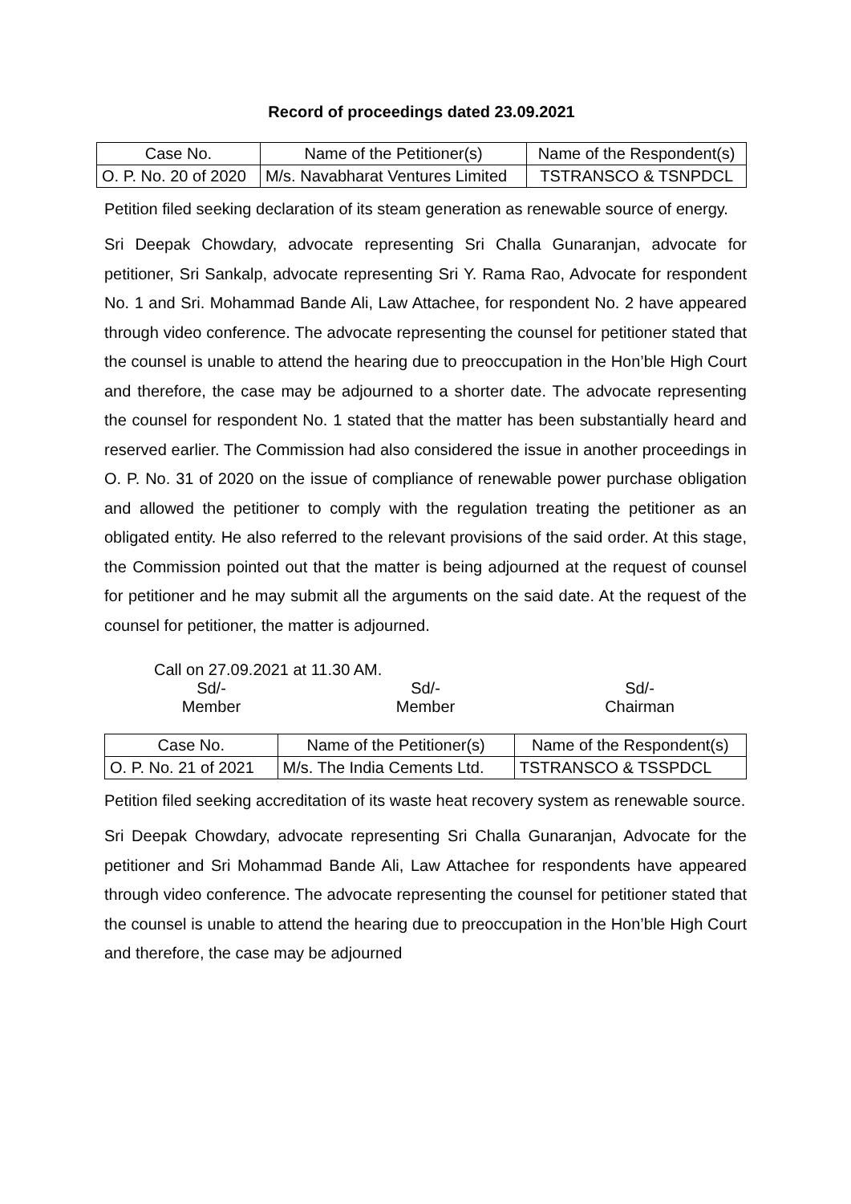Record of proceedings dated 23.09.2021
| Case No. | Name of the Petitioner(s) | Name of the Respondent(s) |
| --- | --- | --- |
| O. P. No. 20 of 2020 | M/s. Navabharat Ventures Limited | TSTRANSCO & TSNPDCL |
Petition filed seeking declaration of its steam generation as renewable source of energy.
Sri Deepak Chowdary, advocate representing Sri Challa Gunaranjan, advocate for petitioner, Sri Sankalp, advocate representing Sri Y. Rama Rao, Advocate for respondent No. 1 and Sri. Mohammad Bande Ali, Law Attachee, for respondent No. 2 have appeared through video conference. The advocate representing the counsel for petitioner stated that the counsel is unable to attend the hearing due to preoccupation in the Hon’ble High Court and therefore, the case may be adjourned to a shorter date. The advocate representing the counsel for respondent No. 1 stated that the matter has been substantially heard and reserved earlier. The Commission had also considered the issue in another proceedings in O. P. No. 31 of 2020 on the issue of compliance of renewable power purchase obligation and allowed the petitioner to comply with the regulation treating the petitioner as an obligated entity. He also referred to the relevant provisions of the said order. At this stage, the Commission pointed out that the matter is being adjourned at the request of counsel for petitioner and he may submit all the arguments on the said date. At the request of the counsel for petitioner, the matter is adjourned.
Call on 27.09.2021 at 11.30 AM.
Sd/-
Member
Sd/-
Member
Sd/-
Chairman
| Case No. | Name of the Petitioner(s) | Name of the Respondent(s) |
| --- | --- | --- |
| O. P. No. 21 of 2021 | M/s. The India Cements Ltd. | TSTRANSCO & TSSPDCL |
Petition filed seeking accreditation of its waste heat recovery system as renewable source.
Sri Deepak Chowdary, advocate representing Sri Challa Gunaranjan, Advocate for the petitioner and Sri Mohammad Bande Ali, Law Attachee for respondents have appeared through video conference. The advocate representing the counsel for petitioner stated that the counsel is unable to attend the hearing due to preoccupation in the Hon’ble High Court and therefore, the case may be adjourned